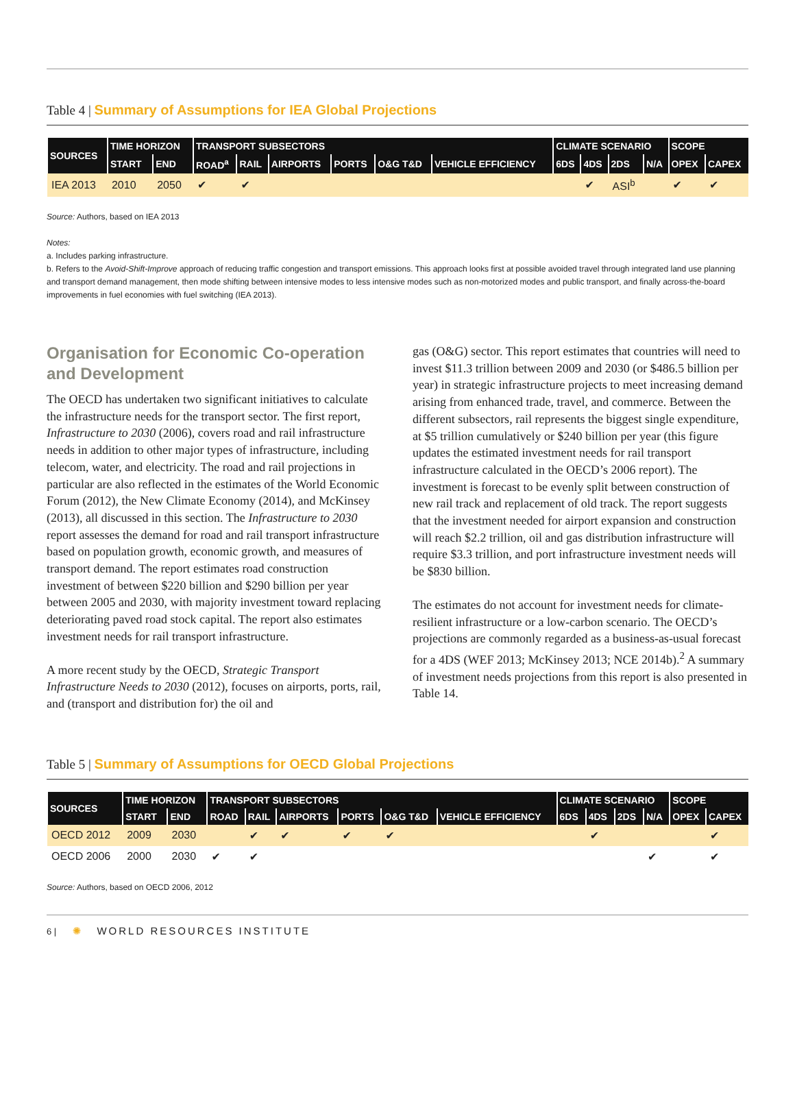Table 4 | Summary of Assumptions for IEA Global Projections
| SOURCES | TIME HORIZON | | TRANSPORT SUBSECTORS | | | | | | CLIMATE SCENARIO | | | | SCOPE | |
| --- | --- | --- | --- | --- | --- | --- | --- | --- | --- | --- | --- | --- | --- | --- |
| | START | END | ROAD<sup>a</sup> | RAIL | AIRPORTS | PORTS | O&G T&D | VEHICLE EFFICIENCY | 6DS | 4DS | 2DS | N/A | OPEX | CAPEX |
| IEA 2013 | 2010 | 2050 | ✔ | ✔ | | | | | | ✔ | ASI<sup>b</sup> | | ✔ | ✔ |
Source: Authors, based on IEA 2013
Notes:
a. Includes parking infrastructure.
b. Refers to the Avoid-Shift-Improve approach of reducing traffic congestion and transport emissions. This approach looks first at possible avoided travel through integrated land use planning and transport demand management, then mode shifting between intensive modes to less intensive modes such as non-motorized modes and public transport, and finally across-the-board improvements in fuel economies with fuel switching (IEA 2013).
Organisation for Economic Co-operation and Development
The OECD has undertaken two significant initiatives to calculate the infrastructure needs for the transport sector. The first report, Infrastructure to 2030 (2006), covers road and rail infrastructure needs in addition to other major types of infrastructure, including telecom, water, and electricity. The road and rail projections in particular are also reflected in the estimates of the World Economic Forum (2012), the New Climate Economy (2014), and McKinsey (2013), all discussed in this section. The Infrastructure to 2030 report assesses the demand for road and rail transport infrastructure based on population growth, economic growth, and measures of transport demand. The report estimates road construction investment of between $220 billion and $290 billion per year between 2005 and 2030, with majority investment toward replacing deteriorating paved road stock capital. The report also estimates investment needs for rail transport infrastructure.
A more recent study by the OECD, Strategic Transport Infrastructure Needs to 2030 (2012), focuses on airports, ports, rail, and (transport and distribution for) the oil and
gas (O&G) sector. This report estimates that countries will need to invest $11.3 trillion between 2009 and 2030 (or $486.5 billion per year) in strategic infrastructure projects to meet increasing demand arising from enhanced trade, travel, and commerce. Between the different subsectors, rail represents the biggest single expenditure, at $5 trillion cumulatively or $240 billion per year (this figure updates the estimated investment needs for rail transport infrastructure calculated in the OECD’s 2006 report). The investment is forecast to be evenly split between construction of new rail track and replacement of old track. The report suggests that the investment needed for airport expansion and construction will reach $2.2 trillion, oil and gas distribution infrastructure will require $3.3 trillion, and port infrastructure investment needs will be $830 billion.
The estimates do not account for investment needs for climate-resilient infrastructure or a low-carbon scenario. The OECD’s projections are commonly regarded as a business-as-usual forecast for a 4DS (WEF 2013; McKinsey 2013; NCE 2014b).<sup>2</sup> A summary of investment needs projections from this report is also presented in Table 14.
Table 5 | Summary of Assumptions for OECD Global Projections
| SOURCES | TIME HORIZON | | TRANSPORT SUBSECTORS | | | | | | CLIMATE SCENARIO | | | | SCOPE | |
| --- | --- | --- | --- | --- | --- | --- | --- | --- | --- | --- | --- | --- | --- | --- |
| | START | END | ROAD | RAIL | AIRPORTS | PORTS | O&G T&D | VEHICLE EFFICIENCY | 6DS | 4DS | 2DS | N/A | OPEX | CAPEX |
| OECD 2012 | 2009 | 2030 | | ✔ | ✔ | ✔ | ✔ | | | ✔ | | | | ✔ |
| OECD 2006 | 2000 | 2030 | ✔ | ✔ | | | | | | | | ✔ | | ✔ |
Source: Authors, based on OECD 2006, 2012
6 | ✺ WORLD RESOURCES INSTITUTE